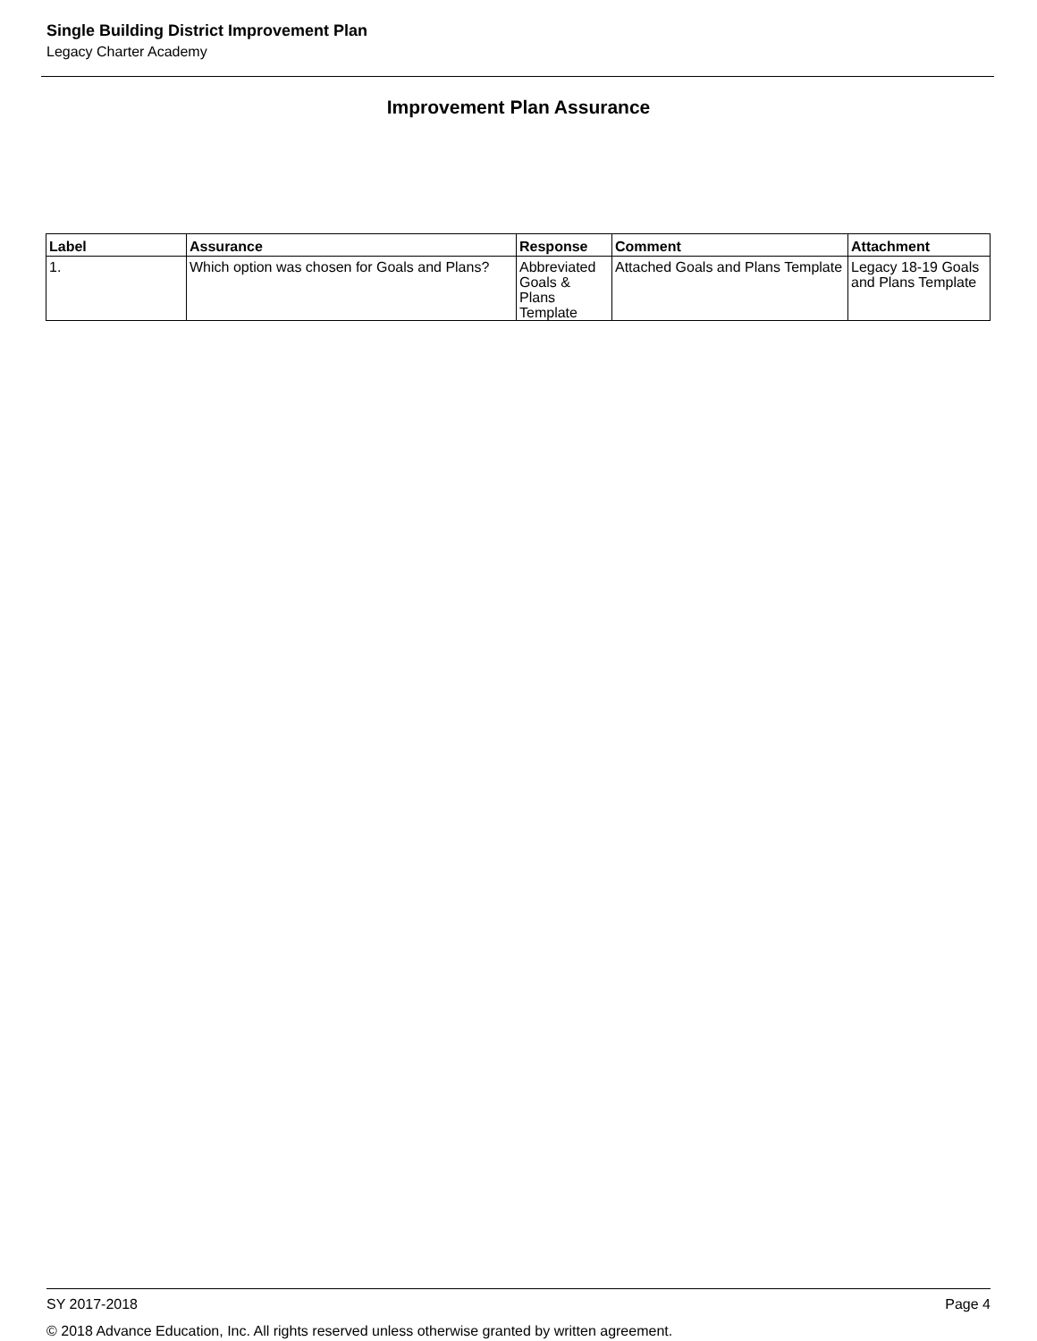Single Building District Improvement Plan
Legacy Charter Academy
Improvement Plan Assurance
| Label | Assurance | Response | Comment | Attachment |
| --- | --- | --- | --- | --- |
| 1. | Which option was chosen for Goals and Plans? | Abbreviated Goals & Plans Template | Attached Goals and Plans Template | Legacy 18-19 Goals and Plans Template |
Page 4 SY 2017-2018
© 2018 Advance Education, Inc. All rights reserved unless otherwise granted by written agreement.